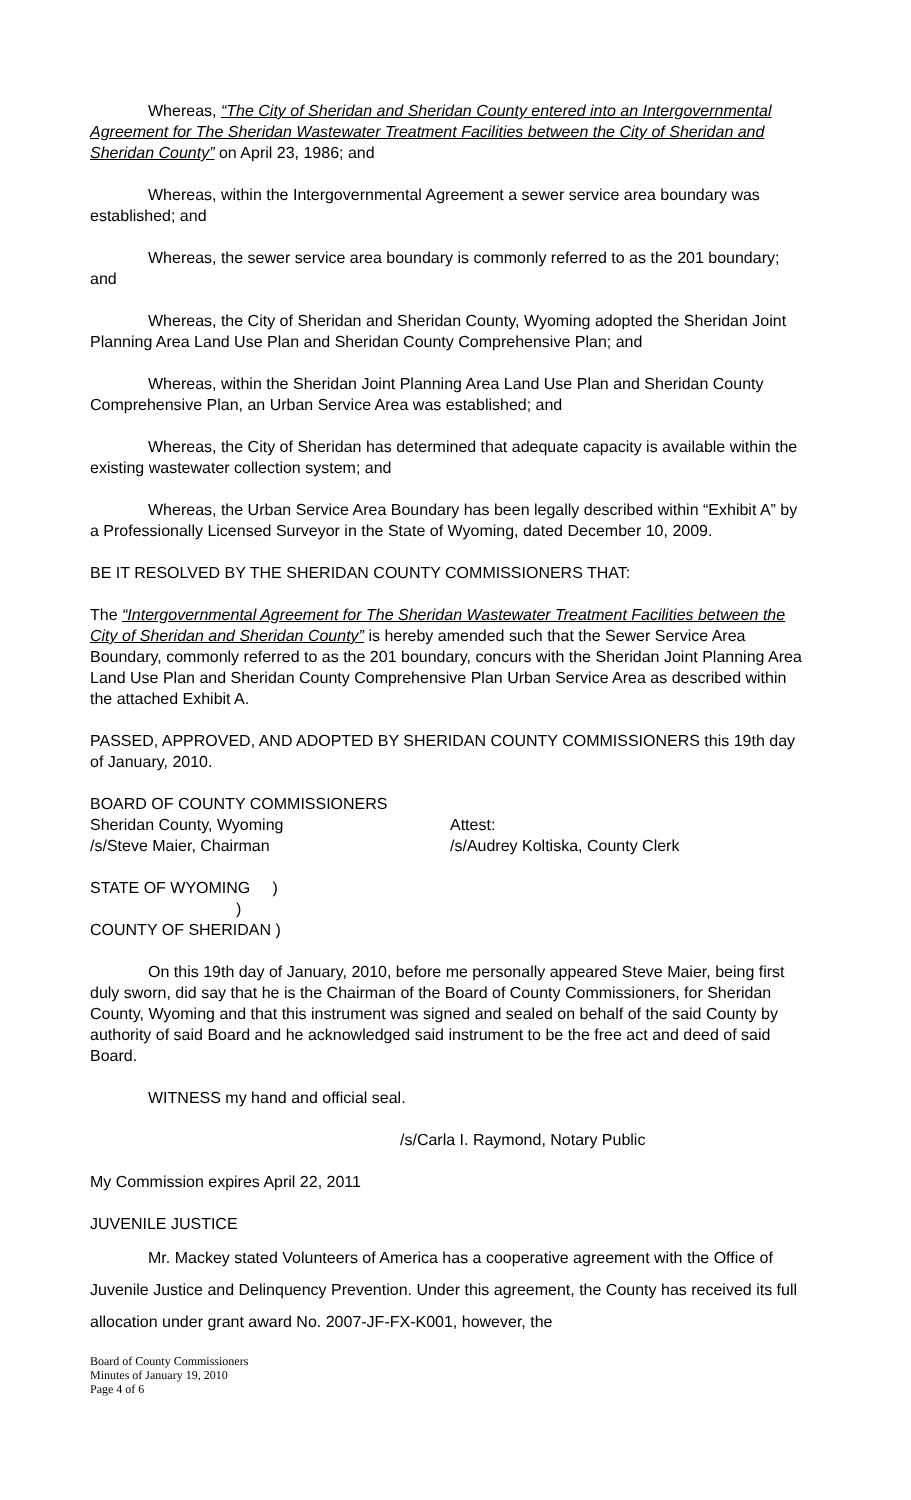Whereas, “The City of Sheridan and Sheridan County entered into an Intergovernmental Agreement for The Sheridan Wastewater Treatment Facilities between the City of Sheridan and Sheridan County” on April 23, 1986; and
Whereas, within the Intergovernmental Agreement a sewer service area boundary was established; and
Whereas, the sewer service area boundary is commonly referred to as the 201 boundary; and
Whereas, the City of Sheridan and Sheridan County, Wyoming adopted the Sheridan Joint Planning Area Land Use Plan and Sheridan County Comprehensive Plan; and
Whereas, within the Sheridan Joint Planning Area Land Use Plan and Sheridan County Comprehensive Plan, an Urban Service Area was established; and
Whereas, the City of Sheridan has determined that adequate capacity is available within the existing wastewater collection system; and
Whereas, the Urban Service Area Boundary has been legally described within “Exhibit A” by a Professionally Licensed Surveyor in the State of Wyoming, dated December 10, 2009.
BE IT RESOLVED BY THE SHERIDAN COUNTY COMMISSIONERS THAT:
The “Intergovernmental Agreement for The Sheridan Wastewater Treatment Facilities between the City of Sheridan and Sheridan County” is hereby amended such that the Sewer Service Area Boundary, commonly referred to as the 201 boundary, concurs with the Sheridan Joint Planning Area Land Use Plan and Sheridan County Comprehensive Plan Urban Service Area as described within the attached Exhibit A.
PASSED, APPROVED, AND ADOPTED BY SHERIDAN COUNTY COMMISSIONERS this 19th day of January, 2010.
BOARD OF COUNTY COMMISSIONERS
Sheridan County, Wyoming Attest:
/s/Steve Maier, Chairman /s/Audrey Koltiska, County Clerk
STATE OF WYOMING )
)
COUNTY OF SHERIDAN )
On this 19th day of January, 2010, before me personally appeared Steve Maier, being first duly sworn, did say that he is the Chairman of the Board of County Commissioners, for Sheridan County, Wyoming and that this instrument was signed and sealed on behalf of the said County by authority of said Board and he acknowledged said instrument to be the free act and deed of said Board.
WITNESS my hand and official seal.
/s/Carla I. Raymond, Notary Public
My Commission expires April 22, 2011
JUVENILE JUSTICE
Mr. Mackey stated Volunteers of America has a cooperative agreement with the Office of Juvenile Justice and Delinquency Prevention. Under this agreement, the County has received its full allocation under grant award No. 2007-JF-FX-K001, however, the
Board of County Commissioners
Minutes of January 19, 2010
Page 4 of 6